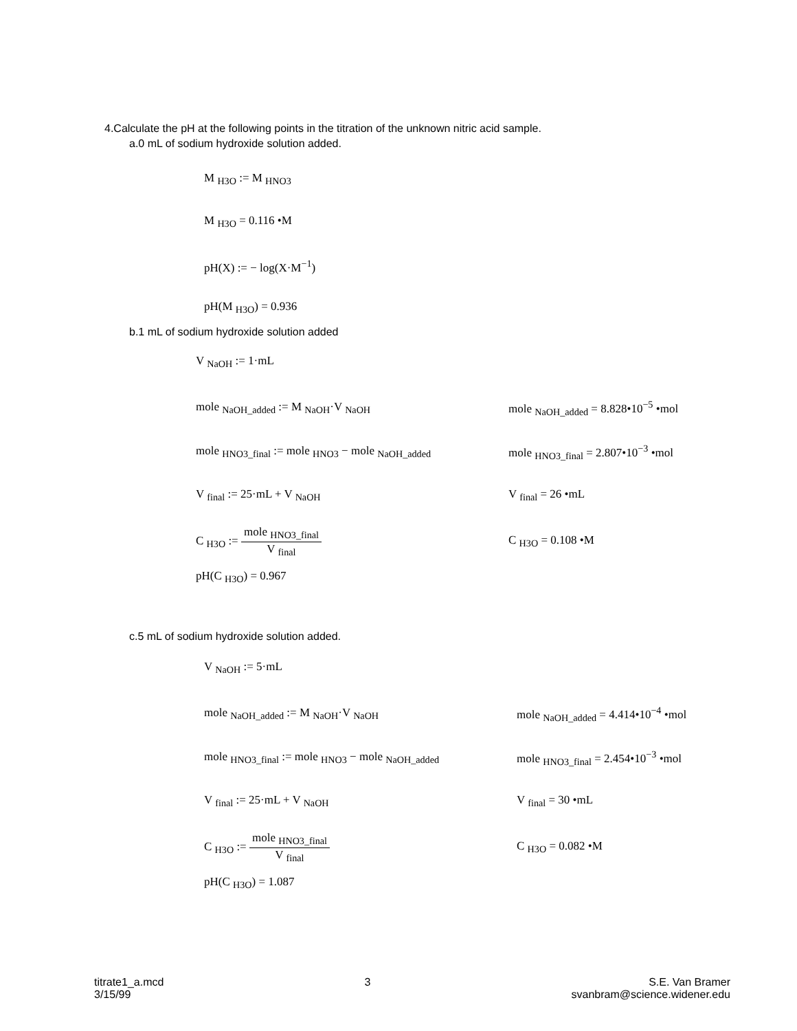4.Calculate the pH at the following points in the titration of the unknown nitric acid sample.
a.0 mL of sodium hydroxide solution added.
M <sub>H3O</sub> := M <sub>HNO3</sub>
M <sub>H3O</sub> = 0.116 •M
pH(X) := − log(X·M<sup>−1</sup>)
pH(M <sub>H3O</sub>) = 0.936
b.1 mL of sodium hydroxide solution added
V <sub>NaOH</sub> := 1·mL
mole <sub>NaOH_added</sub> := M <sub>NaOH</sub>·V <sub>NaOH</sub>
mole <sub>NaOH_added</sub> = 8.828•10<sup>−5</sup> •mol
mole <sub>HNO3_final</sub> := mole <sub>HNO3</sub> − mole <sub>NaOH_added</sub>
mole <sub>HNO3_final</sub> = 2.807•10<sup>−3</sup> •mol
V <sub>final</sub> := 25·mL + V <sub>NaOH</sub> V <sub>final</sub> = 26 •mL
C <sub>H3O</sub> := mole <sub>HNO3_final</sub> V <sub>final</sub> C <sub>H3O</sub> = 0.108 •M
pH(C <sub>H3O</sub>) = 0.967
c.5 mL of sodium hydroxide solution added.
V <sub>NaOH</sub> := 5·mL
mole <sub>NaOH_added</sub> := M <sub>NaOH</sub>·V <sub>NaOH</sub>
mole <sub>NaOH_added</sub> = 4.414•10<sup>−4</sup> •mol
mole <sub>HNO3_final</sub> := mole <sub>HNO3</sub> − mole <sub>NaOH_added</sub>
mole <sub>HNO3_final</sub> = 2.454•10<sup>−3</sup> •mol
V <sub>final</sub> := 25·mL + V <sub>NaOH</sub> V <sub>final</sub> = 30 •mL
C <sub>H3O</sub> := mole <sub>HNO3_final</sub> V <sub>final</sub> C <sub>H3O</sub> = 0.082 •M
pH(C <sub>H3O</sub>) = 1.087
titrate1_a.mcd
3/15/99
3 S.E. Van Bramer
svanbram@science.widener.edu